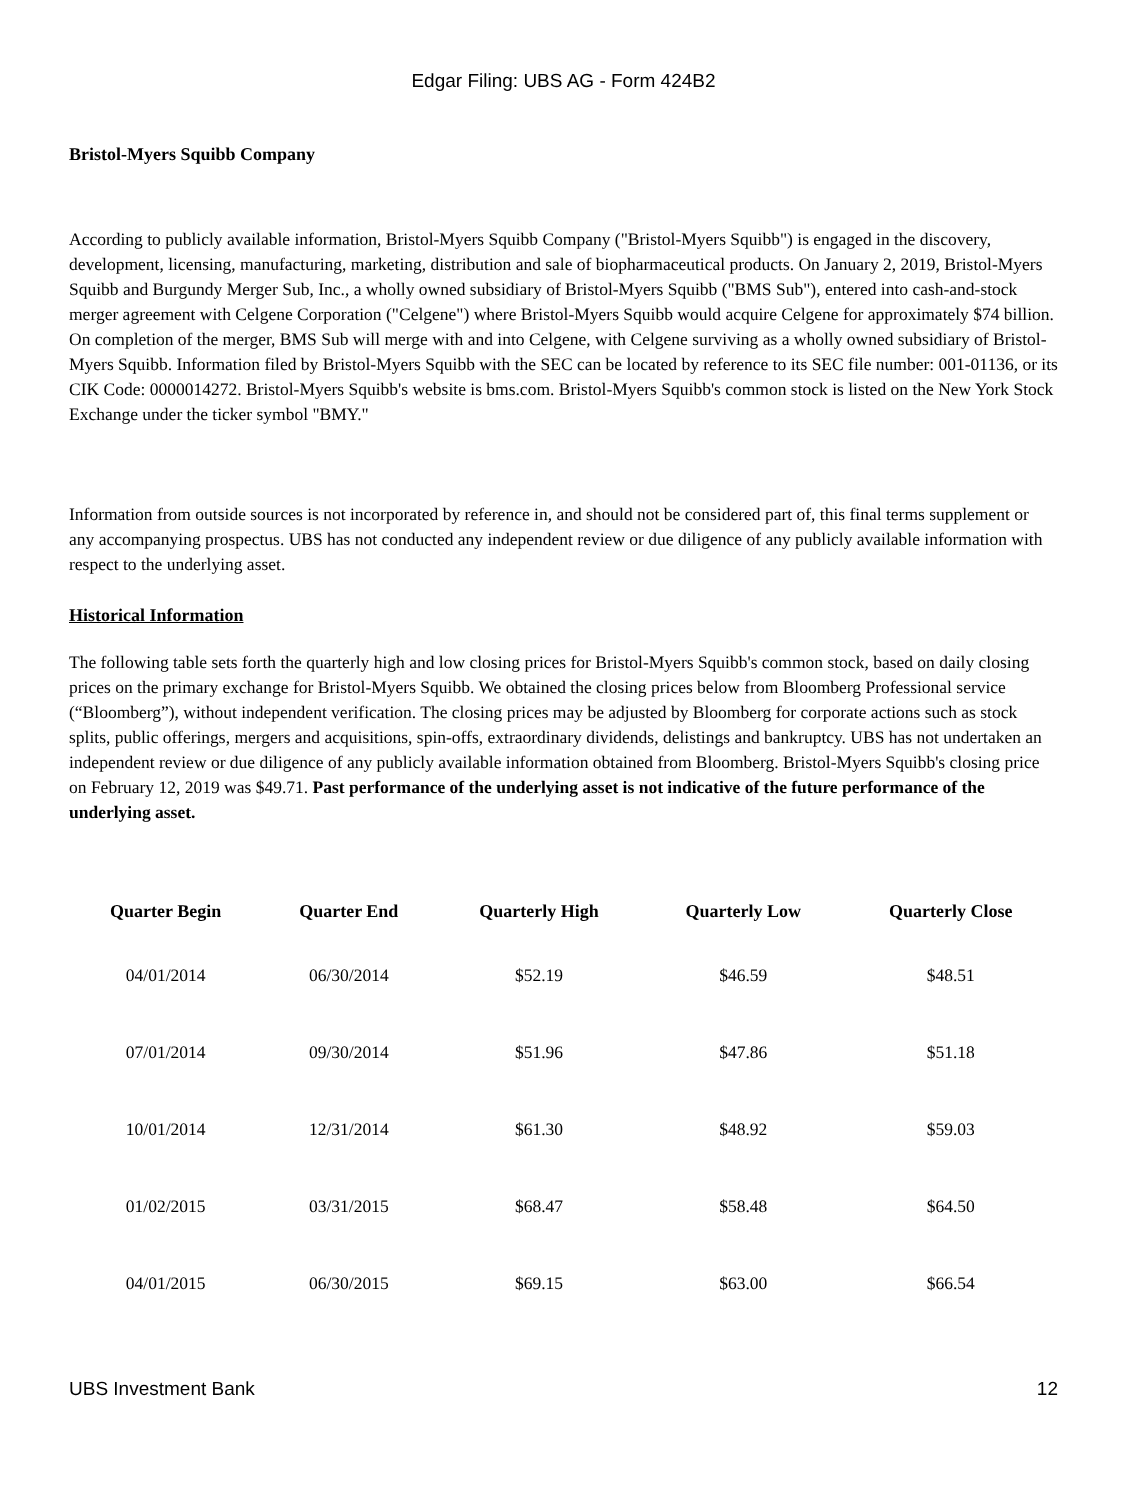Edgar Filing: UBS AG - Form 424B2
Bristol-Myers Squibb Company
According to publicly available information, Bristol-Myers Squibb Company ("Bristol-Myers Squibb") is engaged in the discovery, development, licensing, manufacturing, marketing, distribution and sale of biopharmaceutical products. On January 2, 2019, Bristol-Myers Squibb and Burgundy Merger Sub, Inc., a wholly owned subsidiary of Bristol-Myers Squibb ("BMS Sub"), entered into cash-and-stock merger agreement with Celgene Corporation ("Celgene") where Bristol-Myers Squibb would acquire Celgene for approximately $74 billion. On completion of the merger, BMS Sub will merge with and into Celgene, with Celgene surviving as a wholly owned subsidiary of Bristol-Myers Squibb. Information filed by Bristol-Myers Squibb with the SEC can be located by reference to its SEC file number: 001-01136, or its CIK Code: 0000014272. Bristol-Myers Squibb's website is bms.com. Bristol-Myers Squibb's common stock is listed on the New York Stock Exchange under the ticker symbol "BMY."
Information from outside sources is not incorporated by reference in, and should not be considered part of, this final terms supplement or any accompanying prospectus. UBS has not conducted any independent review or due diligence of any publicly available information with respect to the underlying asset.
Historical Information
The following table sets forth the quarterly high and low closing prices for Bristol-Myers Squibb's common stock, based on daily closing prices on the primary exchange for Bristol-Myers Squibb. We obtained the closing prices below from Bloomberg Professional service (“Bloomberg”), without independent verification. The closing prices may be adjusted by Bloomberg for corporate actions such as stock splits, public offerings, mergers and acquisitions, spin-offs, extraordinary dividends, delistings and bankruptcy. UBS has not undertaken an independent review or due diligence of any publicly available information obtained from Bloomberg. Bristol-Myers Squibb's closing price on February 12, 2019 was $49.71. Past performance of the underlying asset is not indicative of the future performance of the underlying asset.
| Quarter Begin | Quarter End | Quarterly High | Quarterly Low | Quarterly Close |
| --- | --- | --- | --- | --- |
| 04/01/2014 | 06/30/2014 | $52.19 | $46.59 | $48.51 |
| 07/01/2014 | 09/30/2014 | $51.96 | $47.86 | $51.18 |
| 10/01/2014 | 12/31/2014 | $61.30 | $48.92 | $59.03 |
| 01/02/2015 | 03/31/2015 | $68.47 | $58.48 | $64.50 |
| 04/01/2015 | 06/30/2015 | $69.15 | $63.00 | $66.54 |
UBS Investment Bank 12